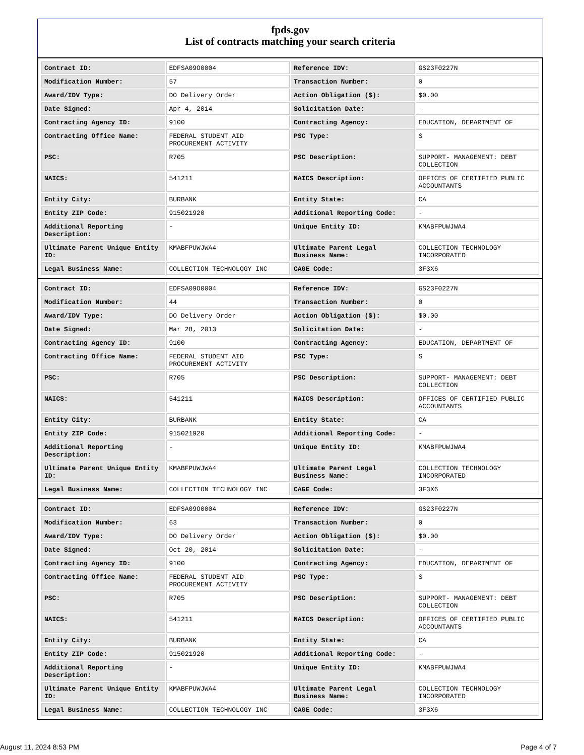fpds.gov
List of contracts matching your search criteria
| Contract ID: | EDFSA09O0004 | Reference IDV: | GS23F0227N |
| Modification Number: | 57 | Transaction Number: | 0 |
| Award/IDV Type: | DO Delivery Order | Action Obligation ($): | $0.00 |
| Date Signed: | Apr 4, 2014 | Solicitation Date: | - |
| Contracting Agency ID: | 9100 | Contracting Agency: | EDUCATION, DEPARTMENT OF |
| Contracting Office Name: | FEDERAL STUDENT AID PROCUREMENT ACTIVITY | PSC Type: | S |
| PSC: | R705 | PSC Description: | SUPPORT- MANAGEMENT: DEBT COLLECTION |
| NAICS: | 541211 | NAICS Description: | OFFICES OF CERTIFIED PUBLIC ACCOUNTANTS |
| Entity City: | BURBANK | Entity State: | CA |
| Entity ZIP Code: | 915021920 | Additional Reporting Code: | - |
| Additional Reporting Description: | - | Unique Entity ID: | KMABFPUWJWA4 |
| Ultimate Parent Unique Entity ID: | KMABFPUWJWA4 | Ultimate Parent Legal Business Name: | COLLECTION TECHNOLOGY INCORPORATED |
| Legal Business Name: | COLLECTION TECHNOLOGY INC | CAGE Code: | 3F3X6 |
| Contract ID: | EDFSA09O0004 | Reference IDV: | GS23F0227N |
| Modification Number: | 44 | Transaction Number: | 0 |
| Award/IDV Type: | DO Delivery Order | Action Obligation ($): | $0.00 |
| Date Signed: | Mar 28, 2013 | Solicitation Date: | - |
| Contracting Agency ID: | 9100 | Contracting Agency: | EDUCATION, DEPARTMENT OF |
| Contracting Office Name: | FEDERAL STUDENT AID PROCUREMENT ACTIVITY | PSC Type: | S |
| PSC: | R705 | PSC Description: | SUPPORT- MANAGEMENT: DEBT COLLECTION |
| NAICS: | 541211 | NAICS Description: | OFFICES OF CERTIFIED PUBLIC ACCOUNTANTS |
| Entity City: | BURBANK | Entity State: | CA |
| Entity ZIP Code: | 915021920 | Additional Reporting Code: | - |
| Additional Reporting Description: | - | Unique Entity ID: | KMABFPUWJWA4 |
| Ultimate Parent Unique Entity ID: | KMABFPUWJWA4 | Ultimate Parent Legal Business Name: | COLLECTION TECHNOLOGY INCORPORATED |
| Legal Business Name: | COLLECTION TECHNOLOGY INC | CAGE Code: | 3F3X6 |
| Contract ID: | EDFSA09O0004 | Reference IDV: | GS23F0227N |
| Modification Number: | 63 | Transaction Number: | 0 |
| Award/IDV Type: | DO Delivery Order | Action Obligation ($): | $0.00 |
| Date Signed: | Oct 20, 2014 | Solicitation Date: | - |
| Contracting Agency ID: | 9100 | Contracting Agency: | EDUCATION, DEPARTMENT OF |
| Contracting Office Name: | FEDERAL STUDENT AID PROCUREMENT ACTIVITY | PSC Type: | S |
| PSC: | R705 | PSC Description: | SUPPORT- MANAGEMENT: DEBT COLLECTION |
| NAICS: | 541211 | NAICS Description: | OFFICES OF CERTIFIED PUBLIC ACCOUNTANTS |
| Entity City: | BURBANK | Entity State: | CA |
| Entity ZIP Code: | 915021920 | Additional Reporting Code: | - |
| Additional Reporting Description: | - | Unique Entity ID: | KMABFPUWJWA4 |
| Ultimate Parent Unique Entity ID: | KMABFPUWJWA4 | Ultimate Parent Legal Business Name: | COLLECTION TECHNOLOGY INCORPORATED |
| Legal Business Name: | COLLECTION TECHNOLOGY INC | CAGE Code: | 3F3X6 |
August 11, 2024 8:53 PM Page 4 of 7